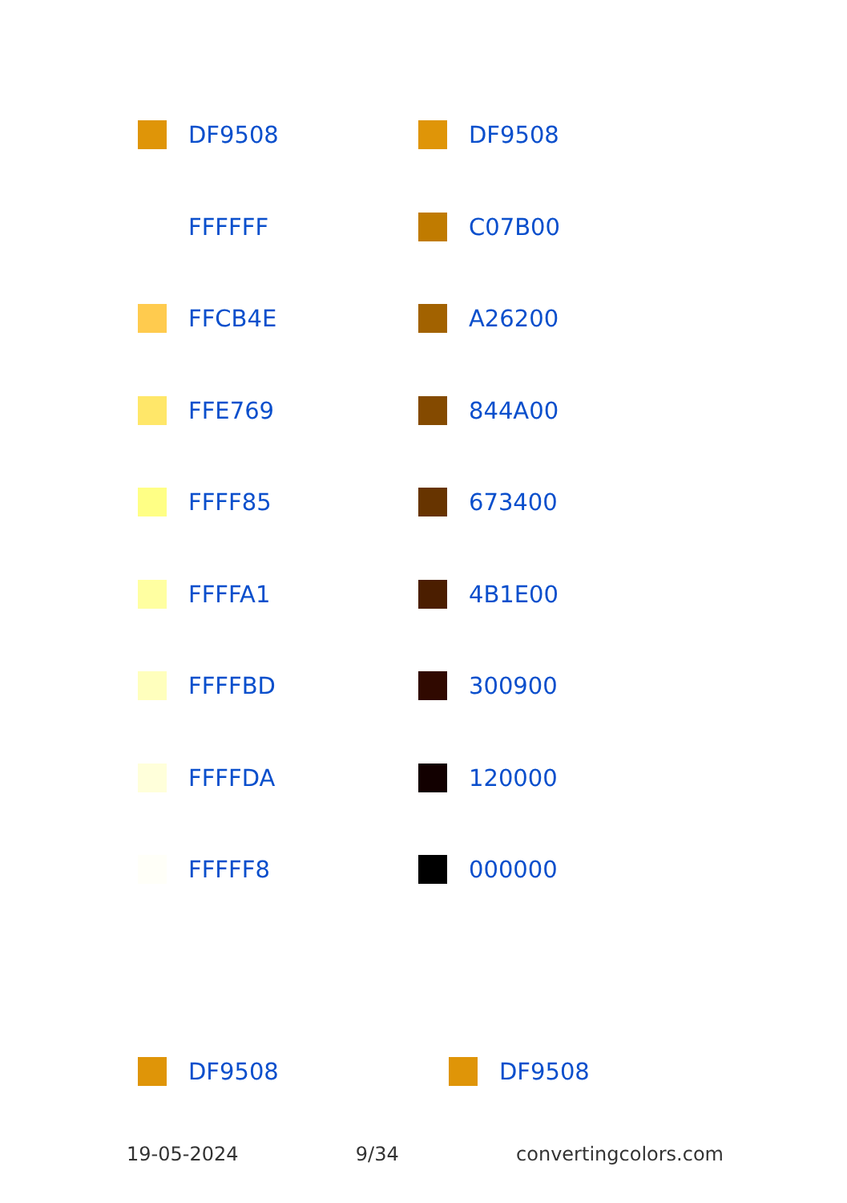DF9508 DF9508
FFFFFF C07B00
FFCB4E A26200
FFE769 844A00
FFFF85 673400
FFFFA1 4B1E00
FFFFBD 300900
FFFFDA 120000
FFFFF8 000000
DF9508 DF9508
19-05-2024 9/34 convertingcolors.com